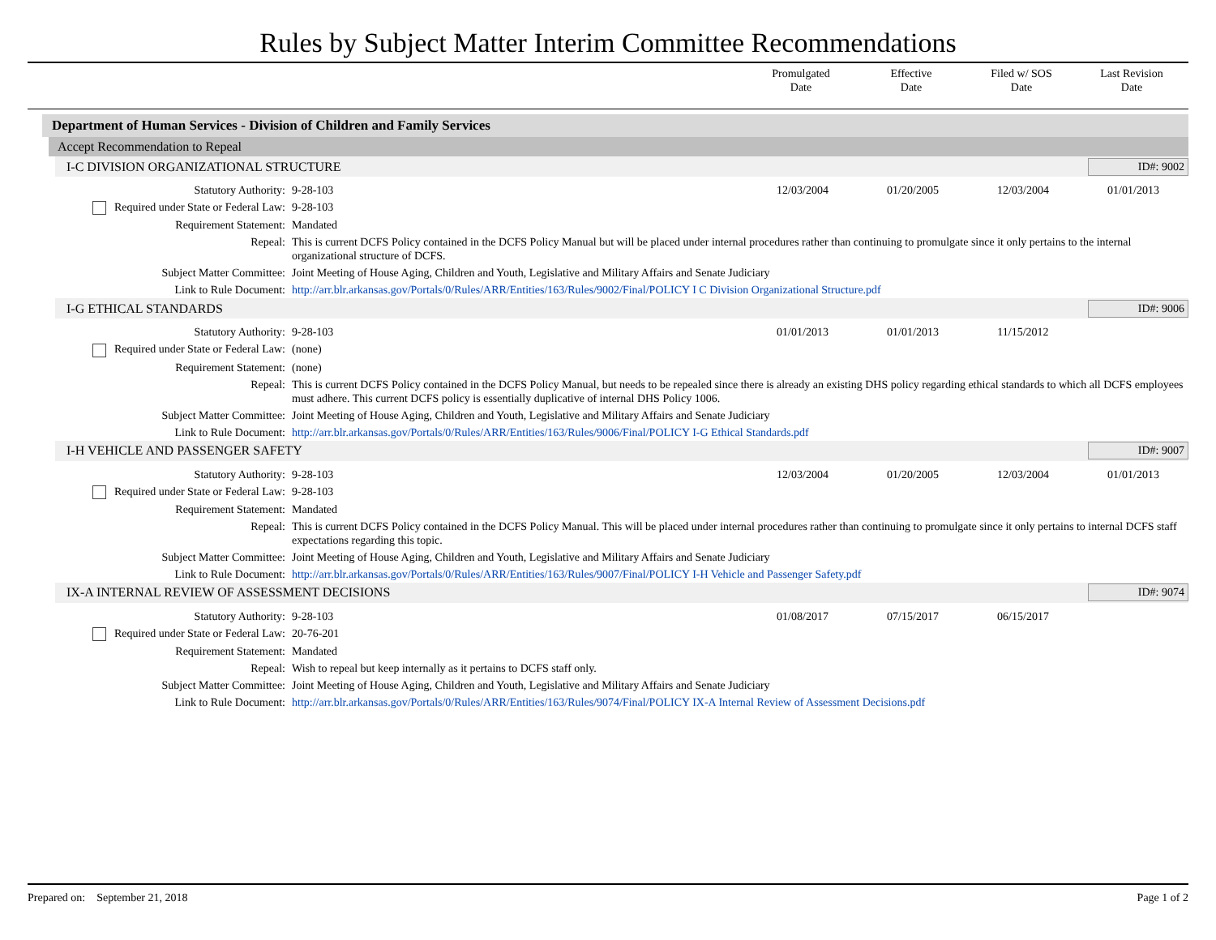Rules by Subject Matter Interim Committee Recommendations
Promulgated
Date
Effective
Date
Filed w/ SOS
Date
Last Revision
Date
Department of Human Services - Division of Children and Family Services
Accept Recommendation to Repeal
I-C DIVISION ORGANIZATIONAL STRUCTURE ID#: 9002
| Statutory Authority: | 9-28-103 | 12/03/2004 | 01/20/2005 | 12/03/2004 | 01/01/2013 |
| Required under State or Federal Law: | 9-28-103 | | | | |
| Requirement Statement: | Mandated | | | | |
| Repeal: | This is current DCFS Policy contained in the DCFS Policy Manual but will be placed under internal procedures rather than continuing to promulgate since it only pertains to the internal organizational structure of DCFS. | | | | |
| Subject Matter Committee: | Joint Meeting of House Aging, Children and Youth, Legislative and Military Affairs and Senate Judiciary | | | | |
| Link to Rule Document: | http://arr.blr.arkansas.gov/Portals/0/Rules/ARR/Entities/163/Rules/9002/Final/POLICY I C Division Organizational Structure.pdf | | | | |
I-G ETHICAL STANDARDS ID#: 9006
| Statutory Authority: | 9-28-103 | 01/01/2013 | 01/01/2013 | 11/15/2012 | |
| Required under State or Federal Law: | (none) | | | | |
| Requirement Statement: | (none) | | | | |
| Repeal: | This is current DCFS Policy contained in the DCFS Policy Manual, but needs to be repealed since there is already an existing DHS policy regarding ethical standards to which all DCFS employees must adhere. This current DCFS policy is essentially duplicative of internal DHS Policy 1006. | | | | |
| Subject Matter Committee: | Joint Meeting of House Aging, Children and Youth, Legislative and Military Affairs and Senate Judiciary | | | | |
| Link to Rule Document: | http://arr.blr.arkansas.gov/Portals/0/Rules/ARR/Entities/163/Rules/9006/Final/POLICY I-G Ethical Standards.pdf | | | | |
I-H VEHICLE AND PASSENGER SAFETY ID#: 9007
| Statutory Authority: | 9-28-103 | 12/03/2004 | 01/20/2005 | 12/03/2004 | 01/01/2013 |
| Required under State or Federal Law: | 9-28-103 | | | | |
| Requirement Statement: | Mandated | | | | |
| Repeal: | This is current DCFS Policy contained in the DCFS Policy Manual. This will be placed under internal procedures rather than continuing to promulgate since it only pertains to internal DCFS staff expectations regarding this topic. | | | | |
| Subject Matter Committee: | Joint Meeting of House Aging, Children and Youth, Legislative and Military Affairs and Senate Judiciary | | | | |
| Link to Rule Document: | http://arr.blr.arkansas.gov/Portals/0/Rules/ARR/Entities/163/Rules/9007/Final/POLICY I-H Vehicle and Passenger Safety.pdf | | | | |
IX-A INTERNAL REVIEW OF ASSESSMENT DECISIONS ID#: 9074
| Statutory Authority: | 9-28-103 | 01/08/2017 | 07/15/2017 | 06/15/2017 | |
| Required under State or Federal Law: | 20-76-201 | | | | |
| Requirement Statement: | Mandated | | | | |
| Repeal: | Wish to repeal but keep internally as it pertains to DCFS staff only. | | | | |
| Subject Matter Committee: | Joint Meeting of House Aging, Children and Youth, Legislative and Military Affairs and Senate Judiciary | | | | |
| Link to Rule Document: | http://arr.blr.arkansas.gov/Portals/0/Rules/ARR/Entities/163/Rules/9074/Final/POLICY IX-A Internal Review of Assessment Decisions.pdf | | | | |
Prepared on: September 21, 2018 Page 1 of 2